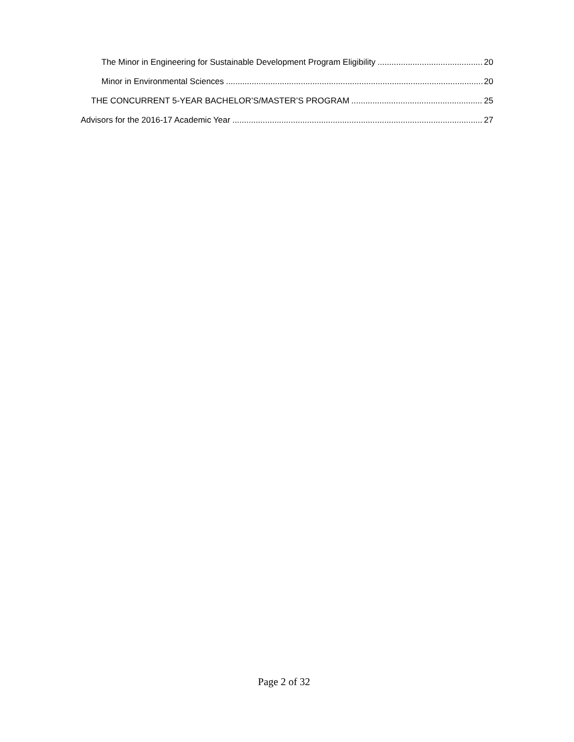The Minor in Engineering for Sustainable Development Program Eligibility 20
Minor in Environmental Sciences 20
THE CONCURRENT 5-YEAR BACHELOR’S/MASTER’S PROGRAM 25
Advisors for the 2016-17 Academic Year 27
Page 2 of 32